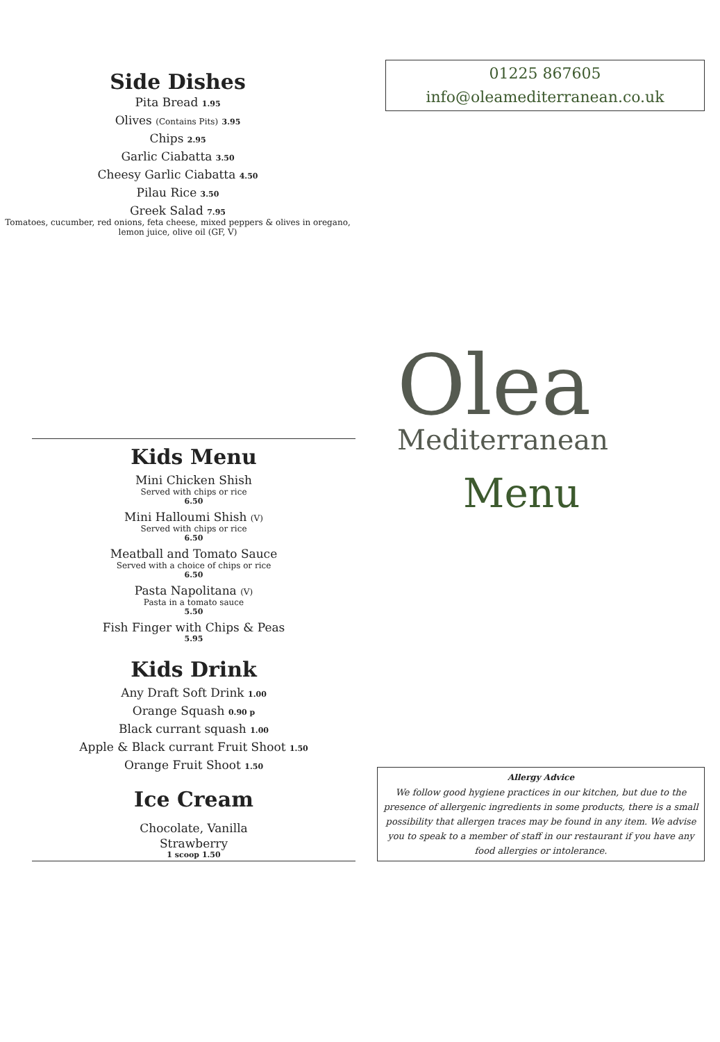Side Dishes
Pita Bread 1.95
Olives (Contains Pits) 3.95
Chips 2.95
Garlic Ciabatta 3.50
Cheesy Garlic Ciabatta 4.50
Pilau Rice 3.50
Greek Salad 7.95
Tomatoes, cucumber, red onions, feta cheese, mixed peppers & olives in oregano, lemon juice, olive oil (GF, V)
Kids Menu
Mini Chicken Shish
Served with chips or rice
6.50
Mini Halloumi Shish (V)
Served with chips or rice
6.50
Meatball and Tomato Sauce
Served with a choice of chips or rice
6.50
Pasta Napolitana (V)
Pasta in a tomato sauce
5.50
Fish Finger with Chips & Peas
5.95
Kids Drink
Any Draft Soft Drink 1.00
Orange Squash 0.90 p
Black currant squash 1.00
Apple & Black currant Fruit Shoot 1.50
Orange Fruit Shoot 1.50
Ice Cream
Chocolate, Vanilla
Strawberry
1 scoop 1.50
01225 867605
info@oleamediterranean.co.uk
Olea
Mediterranean
Menu
Allergy Advice
We follow good hygiene practices in our kitchen, but due to the presence of allergenic ingredients in some products, there is a small possibility that allergen traces may be found in any item. We advise you to speak to a member of staff in our restaurant if you have any food allergies or intolerance.